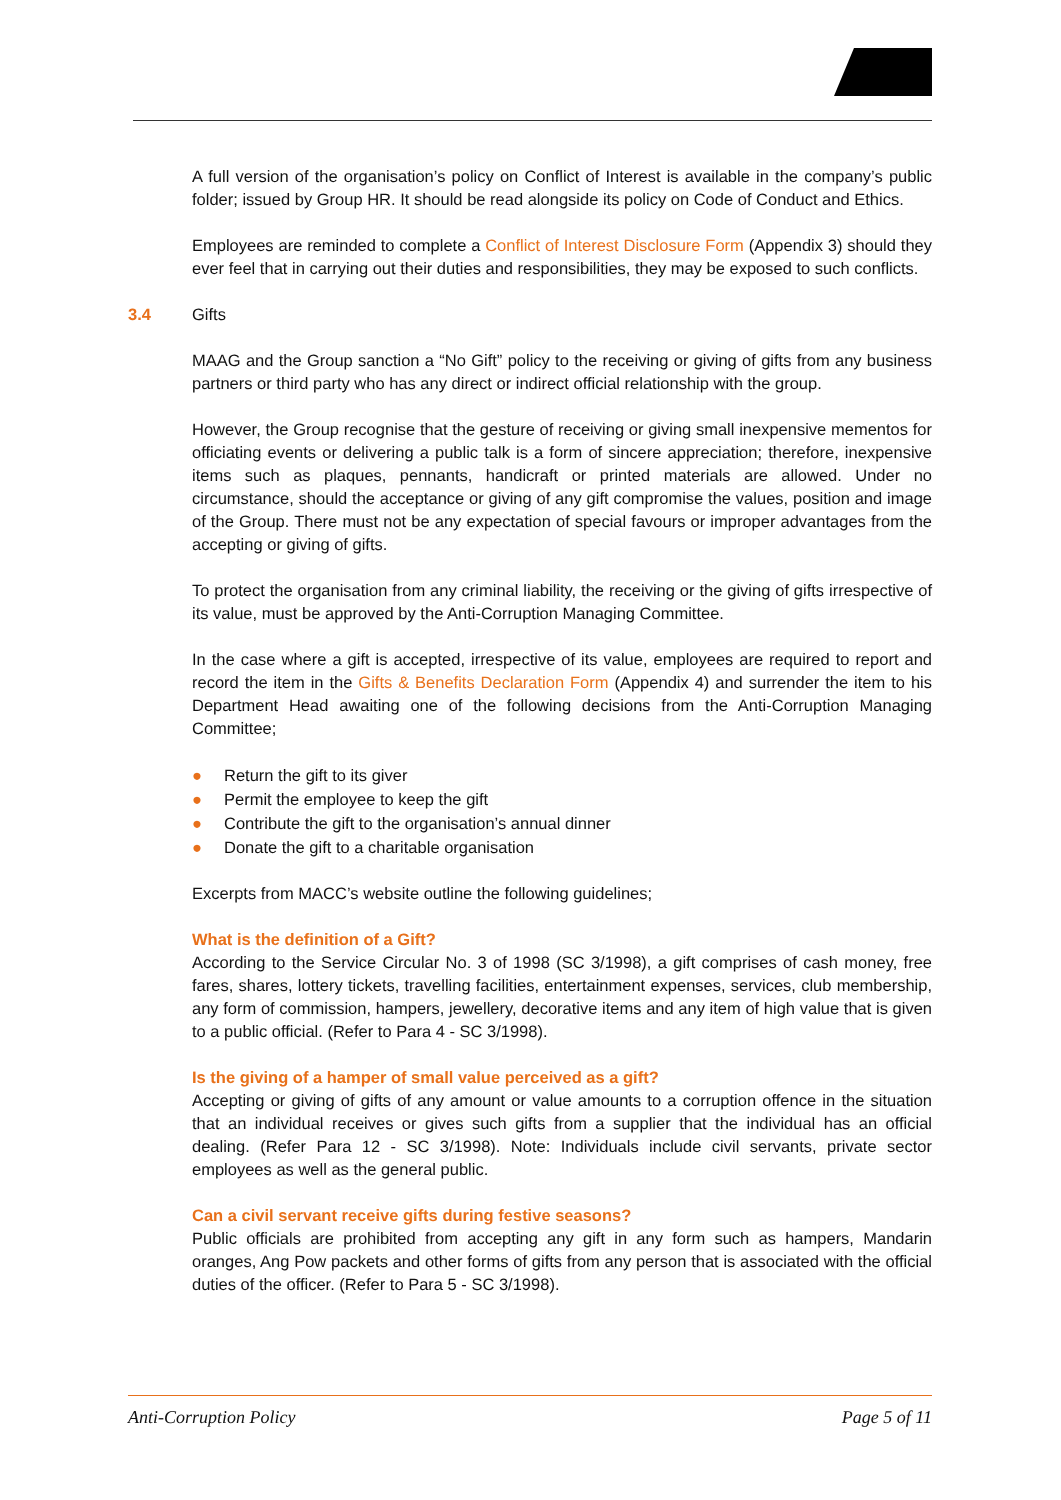A full version of the organisation’s policy on Conflict of Interest is available in the company’s public folder; issued by Group HR. It should be read alongside its policy on Code of Conduct and Ethics.
Employees are reminded to complete a Conflict of Interest Disclosure Form (Appendix 3) should they ever feel that in carrying out their duties and responsibilities, they may be exposed to such conflicts.
3.4 Gifts
MAAG and the Group sanction a “No Gift” policy to the receiving or giving of gifts from any business partners or third party who has any direct or indirect official relationship with the group.
However, the Group recognise that the gesture of receiving or giving small inexpensive mementos for officiating events or delivering a public talk is a form of sincere appreciation; therefore, inexpensive items such as plaques, pennants, handicraft or printed materials are allowed. Under no circumstance, should the acceptance or giving of any gift compromise the values, position and image of the Group. There must not be any expectation of special favours or improper advantages from the accepting or giving of gifts.
To protect the organisation from any criminal liability, the receiving or the giving of gifts irrespective of its value, must be approved by the Anti-Corruption Managing Committee.
In the case where a gift is accepted, irrespective of its value, employees are required to report and record the item in the Gifts & Benefits Declaration Form (Appendix 4) and surrender the item to his Department Head awaiting one of the following decisions from the Anti-Corruption Managing Committee;
● Return the gift to its giver
● Permit the employee to keep the gift
● Contribute the gift to the organisation’s annual dinner
● Donate the gift to a charitable organisation
Excerpts from MACC’s website outline the following guidelines;
What is the definition of a Gift?
According to the Service Circular No. 3 of 1998 (SC 3/1998), a gift comprises of cash money, free fares, shares, lottery tickets, travelling facilities, entertainment expenses, services, club membership, any form of commission, hampers, jewellery, decorative items and any item of high value that is given to a public official. (Refer to Para 4 - SC 3/1998).
Is the giving of a hamper of small value perceived as a gift?
Accepting or giving of gifts of any amount or value amounts to a corruption offence in the situation that an individual receives or gives such gifts from a supplier that the individual has an official dealing. (Refer Para 12 - SC 3/1998). Note: Individuals include civil servants, private sector employees as well as the general public.
Can a civil servant receive gifts during festive seasons?
Public officials are prohibited from accepting any gift in any form such as hampers, Mandarin oranges, Ang Pow packets and other forms of gifts from any person that is associated with the official duties of the officer. (Refer to Para 5 - SC 3/1998).
Anti-Corruption Policy Page 5 of 11